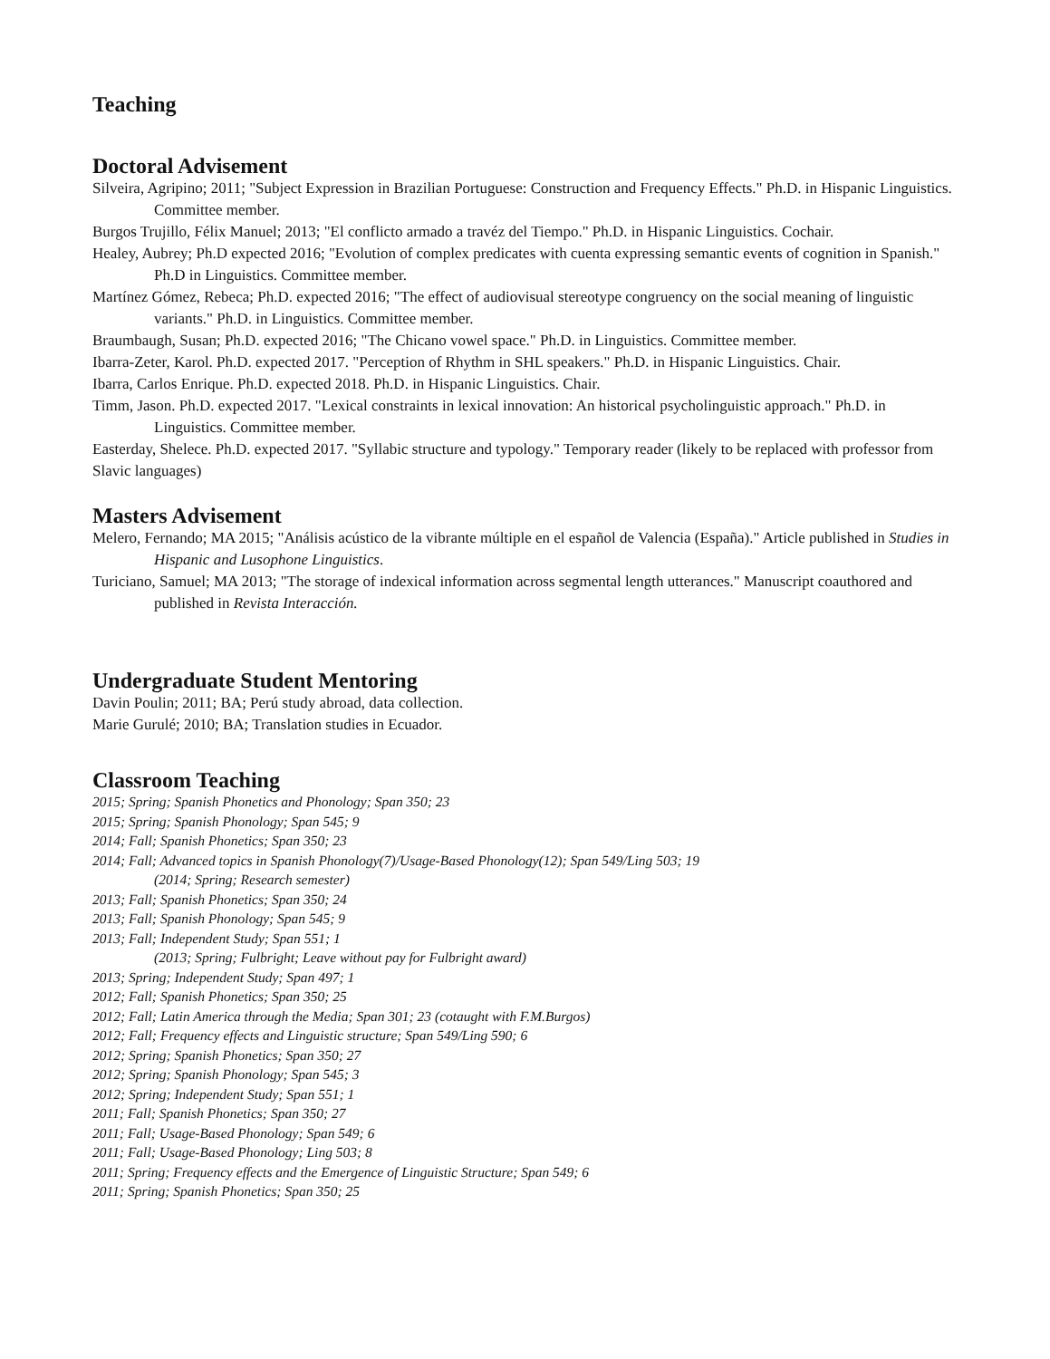Teaching
Doctoral Advisement
Silveira, Agripino; 2011; "Subject Expression in Brazilian Portuguese: Construction and Frequency Effects." Ph.D. in Hispanic Linguistics. Committee member.
Burgos Trujillo, Félix Manuel; 2013; "El conflicto armado a travéz del Tiempo." Ph.D. in Hispanic Linguistics. Cochair.
Healey, Aubrey; Ph.D expected 2016; "Evolution of complex predicates with cuenta expressing semantic events of cognition in Spanish." Ph.D in Linguistics. Committee member.
Martínez Gómez, Rebeca; Ph.D. expected 2016; "The effect of audiovisual stereotype congruency on the social meaning of linguistic variants." Ph.D. in Linguistics. Committee member.
Braumbaugh, Susan; Ph.D. expected 2016; "The Chicano vowel space." Ph.D. in Linguistics. Committee member.
Ibarra-Zeter, Karol. Ph.D. expected 2017. "Perception of Rhythm in SHL speakers." Ph.D. in Hispanic Linguistics. Chair.
Ibarra, Carlos Enrique. Ph.D. expected 2018. Ph.D. in Hispanic Linguistics. Chair.
Timm, Jason. Ph.D. expected 2017. "Lexical constraints in lexical innovation: An historical psycholinguistic approach." Ph.D. in Linguistics. Committee member.
Easterday, Shelece. Ph.D. expected 2017. "Syllabic structure and typology." Temporary reader (likely to be replaced with professor from Slavic languages)
Masters Advisement
Melero, Fernando; MA 2015; "Análisis acústico de la vibrante múltiple en el español de Valencia (España)." Article published in Studies in Hispanic and Lusophone Linguistics.
Turiciano, Samuel; MA 2013; "The storage of indexical information across segmental length utterances." Manuscript coauthored and published in Revista Interacción.
Undergraduate Student Mentoring
Davin Poulin; 2011; BA; Perú study abroad, data collection.
Marie Gurulé; 2010; BA; Translation studies in Ecuador.
Classroom Teaching
2015; Spring; Spanish Phonetics and Phonology; Span 350; 23
2015; Spring; Spanish Phonology; Span 545; 9
2014; Fall; Spanish Phonetics; Span 350; 23
2014; Fall; Advanced topics in Spanish Phonology(7)/Usage-Based Phonology(12); Span 549/Ling 503; 19
(2014; Spring; Research semester)
2013; Fall; Spanish Phonetics; Span 350; 24
2013; Fall; Spanish Phonology; Span 545; 9
2013; Fall; Independent Study; Span 551; 1
(2013; Spring; Fulbright; Leave without pay for Fulbright award)
2013; Spring; Independent Study; Span 497; 1
2012; Fall; Spanish Phonetics; Span 350; 25
2012; Fall; Latin America through the Media; Span 301; 23 (cotaught with F.M.Burgos)
2012; Fall; Frequency effects and Linguistic structure; Span 549/Ling 590; 6
2012; Spring; Spanish Phonetics; Span 350; 27
2012; Spring; Spanish Phonology; Span 545; 3
2012; Spring; Independent Study; Span 551; 1
2011; Fall; Spanish Phonetics; Span 350; 27
2011; Fall; Usage-Based Phonology; Span 549; 6
2011; Fall; Usage-Based Phonology; Ling 503; 8
2011; Spring; Frequency effects and the Emergence of Linguistic Structure; Span 549; 6
2011; Spring; Spanish Phonetics; Span 350; 25